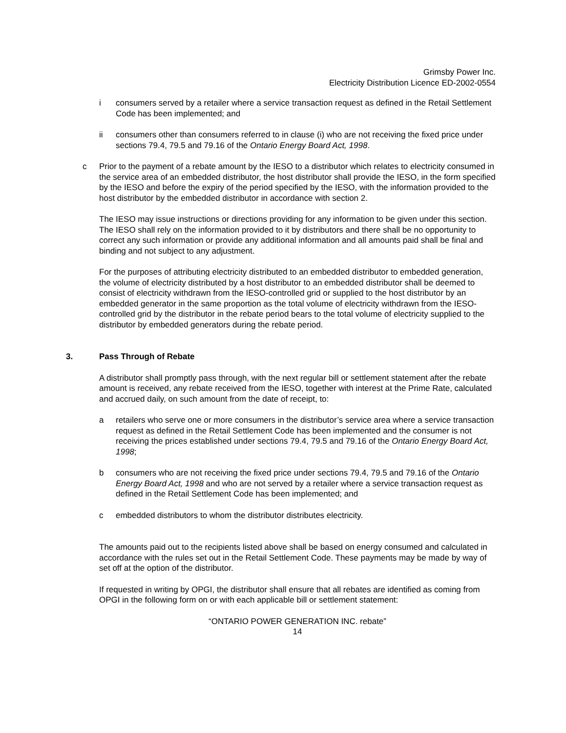Grimsby Power Inc.
Electricity Distribution Licence ED-2002-0554
i consumers served by a retailer where a service transaction request as defined in the Retail Settlement Code has been implemented; and
ii consumers other than consumers referred to in clause (i) who are not receiving the fixed price under sections 79.4, 79.5 and 79.16 of the Ontario Energy Board Act, 1998.
c Prior to the payment of a rebate amount by the IESO to a distributor which relates to electricity consumed in the service area of an embedded distributor, the host distributor shall provide the IESO, in the form specified by the IESO and before the expiry of the period specified by the IESO, with the information provided to the host distributor by the embedded distributor in accordance with section 2.
The IESO may issue instructions or directions providing for any information to be given under this section. The IESO shall rely on the information provided to it by distributors and there shall be no opportunity to correct any such information or provide any additional information and all amounts paid shall be final and binding and not subject to any adjustment.
For the purposes of attributing electricity distributed to an embedded distributor to embedded generation, the volume of electricity distributed by a host distributor to an embedded distributor shall be deemed to consist of electricity withdrawn from the IESO-controlled grid or supplied to the host distributor by an embedded generator in the same proportion as the total volume of electricity withdrawn from the IESO-controlled grid by the distributor in the rebate period bears to the total volume of electricity supplied to the distributor by embedded generators during the rebate period.
3. Pass Through of Rebate
A distributor shall promptly pass through, with the next regular bill or settlement statement after the rebate amount is received, any rebate received from the IESO, together with interest at the Prime Rate, calculated and accrued daily, on such amount from the date of receipt, to:
a retailers who serve one or more consumers in the distributor’s service area where a service transaction request as defined in the Retail Settlement Code has been implemented and the consumer is not receiving the prices established under sections 79.4, 79.5 and 79.16 of the Ontario Energy Board Act, 1998;
b consumers who are not receiving the fixed price under sections 79.4, 79.5 and 79.16 of the Ontario Energy Board Act, 1998 and who are not served by a retailer where a service transaction request as defined in the Retail Settlement Code has been implemented; and
c embedded distributors to whom the distributor distributes electricity.
The amounts paid out to the recipients listed above shall be based on energy consumed and calculated in accordance with the rules set out in the Retail Settlement Code. These payments may be made by way of set off at the option of the distributor.
If requested in writing by OPGI, the distributor shall ensure that all rebates are identified as coming from OPGI in the following form on or with each applicable bill or settlement statement:
“ONTARIO POWER GENERATION INC. rebate”
14